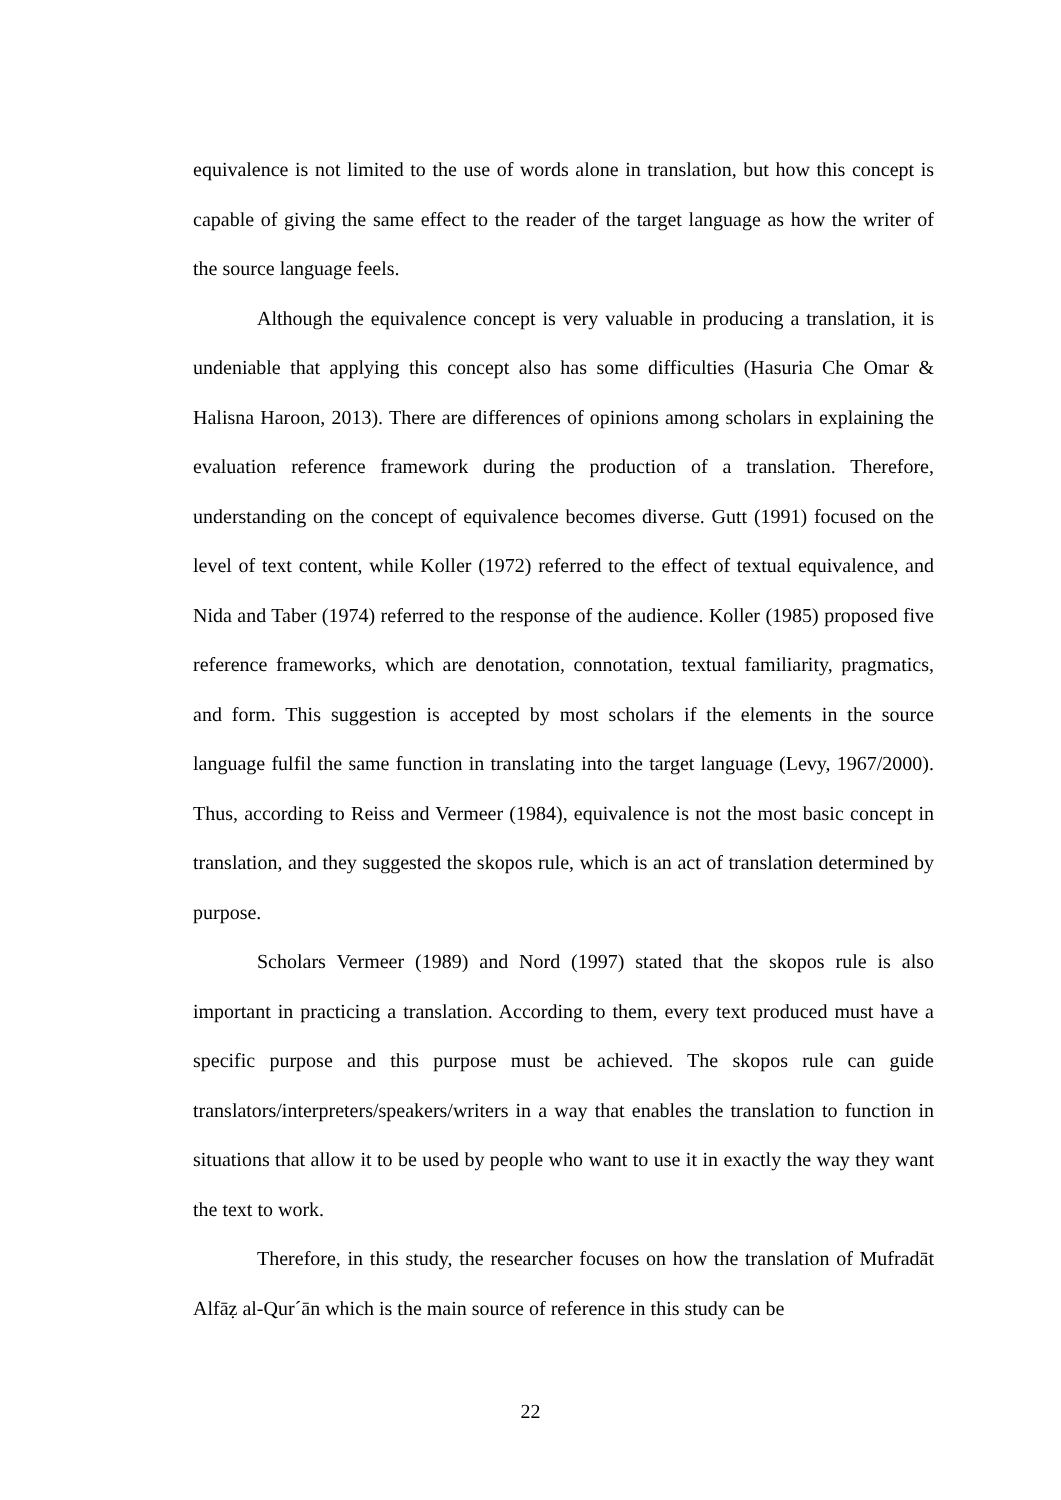equivalence is not limited to the use of words alone in translation, but how this concept is capable of giving the same effect to the reader of the target language as how the writer of the source language feels.
Although the equivalence concept is very valuable in producing a translation, it is undeniable that applying this concept also has some difficulties (Hasuria Che Omar & Halisna Haroon, 2013). There are differences of opinions among scholars in explaining the evaluation reference framework during the production of a translation. Therefore, understanding on the concept of equivalence becomes diverse. Gutt (1991) focused on the level of text content, while Koller (1972) referred to the effect of textual equivalence, and Nida and Taber (1974) referred to the response of the audience. Koller (1985) proposed five reference frameworks, which are denotation, connotation, textual familiarity, pragmatics, and form. This suggestion is accepted by most scholars if the elements in the source language fulfil the same function in translating into the target language (Levy, 1967/2000). Thus, according to Reiss and Vermeer (1984), equivalence is not the most basic concept in translation, and they suggested the skopos rule, which is an act of translation determined by purpose.
Scholars Vermeer (1989) and Nord (1997) stated that the skopos rule is also important in practicing a translation. According to them, every text produced must have a specific purpose and this purpose must be achieved. The skopos rule can guide translators/interpreters/speakers/writers in a way that enables the translation to function in situations that allow it to be used by people who want to use it in exactly the way they want the text to work.
Therefore, in this study, the researcher focuses on how the translation of Mufradāt Alfāẓ al-Qur´ān which is the main source of reference in this study can be
22